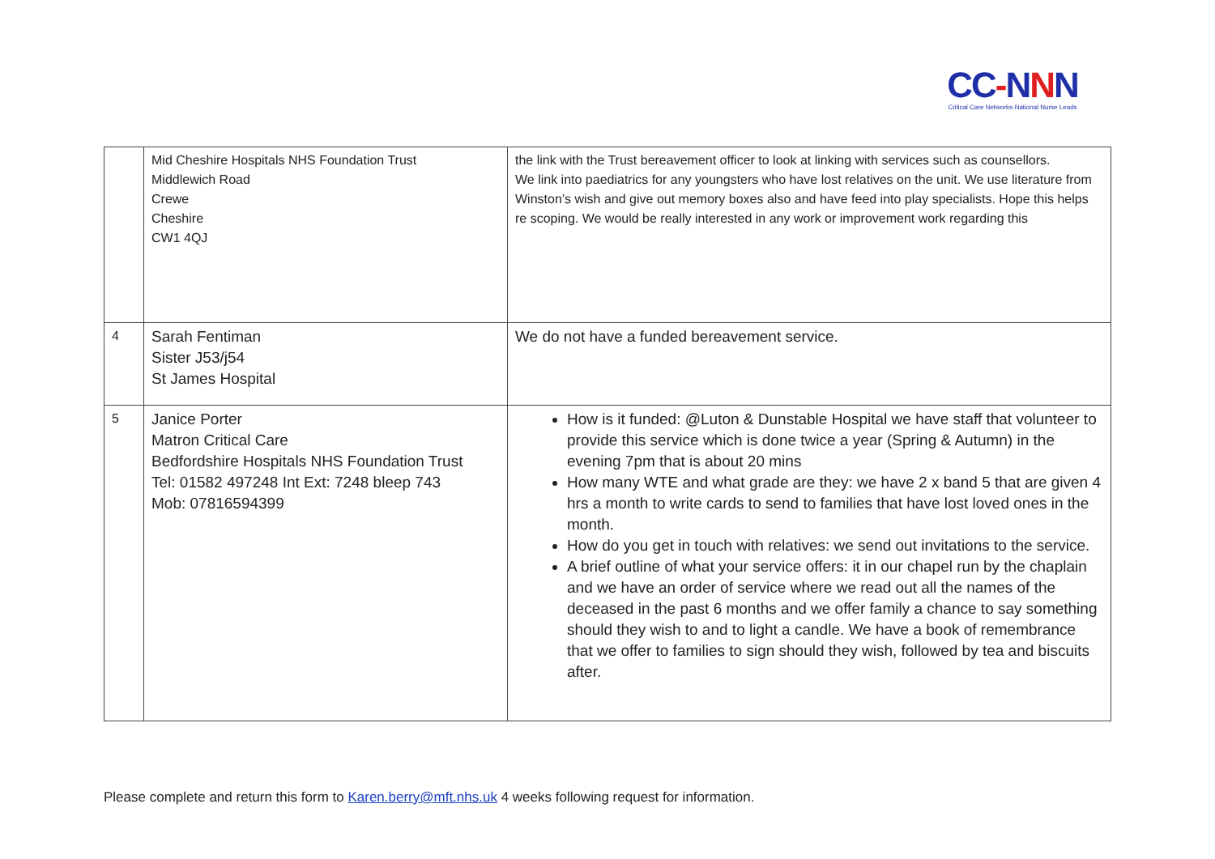CC-NNN
Critical Care Networks-National Nurse Leads
| | Mid Cheshire Hospitals NHS Foundation Trust Middlewich Road Crewe Cheshire CW1 4QJ | the link with the Trust bereavement officer to look at linking with services such as counsellors. We link into paediatrics for any youngsters who have lost relatives on the unit. We use literature from Winston’s wish and give out memory boxes also and have feed into play specialists. Hope this helps re scoping. We would be really interested in any work or improvement work regarding this |
| 4 | Sarah Fentiman Sister J53/j54 St James Hospital | We do not have a funded bereavement service. |
| 5 | Janice Porter Matron Critical Care Bedfordshire Hospitals NHS Foundation Trust Tel: 01582 497248 Int Ext: 7248 bleep 743 Mob: 07816594399 | How is it funded: @Luton & Dunstable Hospital we have staff that volunteer to provide this service which is done twice a year (Spring & Autumn) in the evening 7pm that is about 20 mins How many WTE and what grade are they: we have 2 x band 5 that are given 4 hrs a month to write cards to send to families that have lost loved ones in the month. How do you get in touch with relatives: we send out invitations to the service. A brief outline of what your service offers: it in our chapel run by the chaplain and we have an order of service where we read out all the names of the deceased in the past 6 months and we offer family a chance to say something should they wish to and to light a candle. We have a book of remembrance that we offer to families to sign should they wish, followed by tea and biscuits after. |
Please complete and return this form to Karen.berry@mft.nhs.uk 4 weeks following request for information.